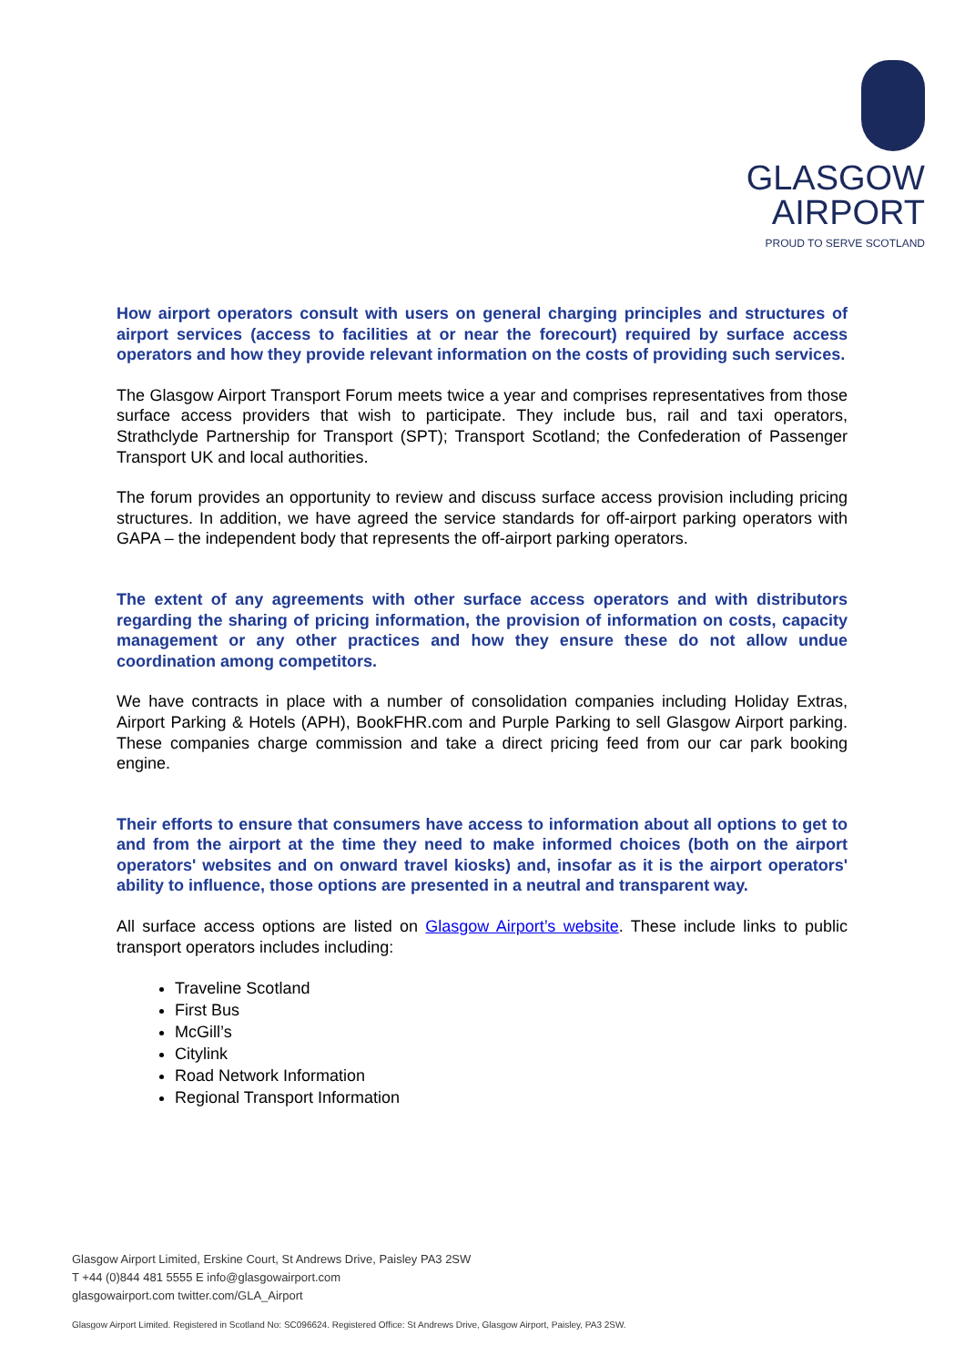GLASGOW
AIRPORT
PROUD TO SERVE SCOTLAND
How airport operators consult with users on general charging principles and structures of airport services (access to facilities at or near the forecourt) required by surface access operators and how they provide relevant information on the costs of providing such services.
The Glasgow Airport Transport Forum meets twice a year and comprises representatives from those surface access providers that wish to participate. They include bus, rail and taxi operators, Strathclyde Partnership for Transport (SPT); Transport Scotland; the Confederation of Passenger Transport UK and local authorities.
The forum provides an opportunity to review and discuss surface access provision including pricing structures. In addition, we have agreed the service standards for off-airport parking operators with GAPA – the independent body that represents the off-airport parking operators.
The extent of any agreements with other surface access operators and with distributors regarding the sharing of pricing information, the provision of information on costs, capacity management or any other practices and how they ensure these do not allow undue coordination among competitors.
We have contracts in place with a number of consolidation companies including Holiday Extras, Airport Parking & Hotels (APH), BookFHR.com and Purple Parking to sell Glasgow Airport parking. These companies charge commission and take a direct pricing feed from our car park booking engine.
Their efforts to ensure that consumers have access to information about all options to get to and from the airport at the time they need to make informed choices (both on the airport operators' websites and on onward travel kiosks) and, insofar as it is the airport operators' ability to influence, those options are presented in a neutral and transparent way.
All surface access options are listed on Glasgow Airport’s website. These include links to public transport operators includes including:
Traveline Scotland
First Bus
McGill’s
Citylink
Road Network Information
Regional Transport Information
Glasgow Airport Limited, Erskine Court, St Andrews Drive, Paisley PA3 2SW
T +44 (0)844 481 5555 E info@glasgowairport.com
glasgowairport.com twitter.com/GLA_Airport
Glasgow Airport Limited. Registered in Scotland No: SC096624. Registered Office: St Andrews Drive, Glasgow Airport, Paisley, PA3 2SW.